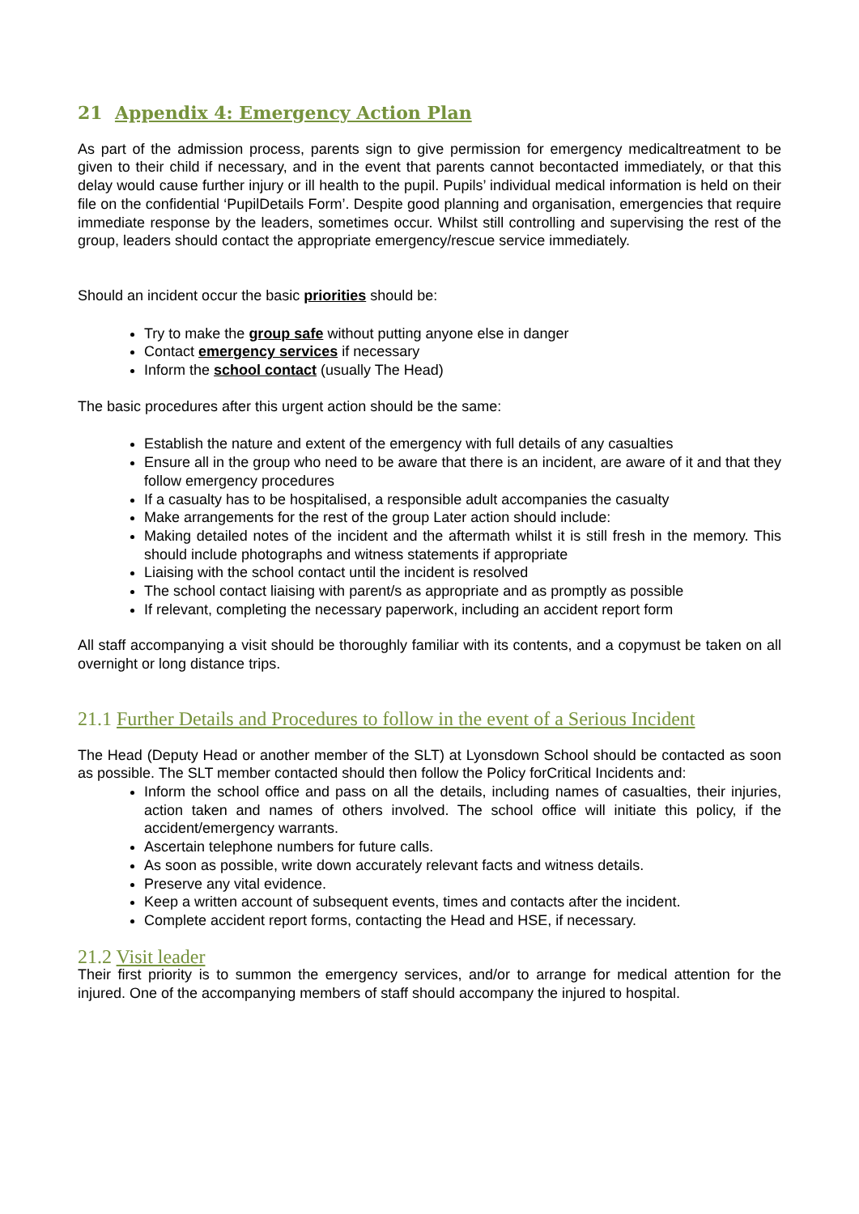21 Appendix 4: Emergency Action Plan
As part of the admission process, parents sign to give permission for emergency medicaltreatment to be given to their child if necessary, and in the event that parents cannot becontacted immediately, or that this delay would cause further injury or ill health to the pupil. Pupils’ individual medical information is held on their file on the confidential ‘PupilDetails Form’. Despite good planning and organisation, emergencies that require immediate response by the leaders, sometimes occur. Whilst still controlling and supervising the rest of the group, leaders should contact the appropriate emergency/rescue service immediately.
Should an incident occur the basic priorities should be:
Try to make the group safe without putting anyone else in danger
Contact emergency services if necessary
Inform the school contact (usually The Head)
The basic procedures after this urgent action should be the same:
Establish the nature and extent of the emergency with full details of any casualties
Ensure all in the group who need to be aware that there is an incident, are aware of it and that they follow emergency procedures
If a casualty has to be hospitalised, a responsible adult accompanies the casualty
Make arrangements for the rest of the group Later action should include:
Making detailed notes of the incident and the aftermath whilst it is still fresh in the memory. This should include photographs and witness statements if appropriate
Liaising with the school contact until the incident is resolved
The school contact liaising with parent/s as appropriate and as promptly as possible
If relevant, completing the necessary paperwork, including an accident report form
All staff accompanying a visit should be thoroughly familiar with its contents, and a copymust be taken on all overnight or long distance trips.
21.1 Further Details and Procedures to follow in the event of a Serious Incident
The Head (Deputy Head or another member of the SLT) at Lyonsdown School should be contacted as soon as possible. The SLT member contacted should then follow the Policy forCritical Incidents and:
Inform the school office and pass on all the details, including names of casualties, their injuries, action taken and names of others involved. The school office will initiate this policy, if the accident/emergency warrants.
Ascertain telephone numbers for future calls.
As soon as possible, write down accurately relevant facts and witness details.
Preserve any vital evidence.
Keep a written account of subsequent events, times and contacts after the incident.
Complete accident report forms, contacting the Head and HSE, if necessary.
21.2 Visit leader
Their first priority is to summon the emergency services, and/or to arrange for medical attention for the injured. One of the accompanying members of staff should accompany the injured to hospital.